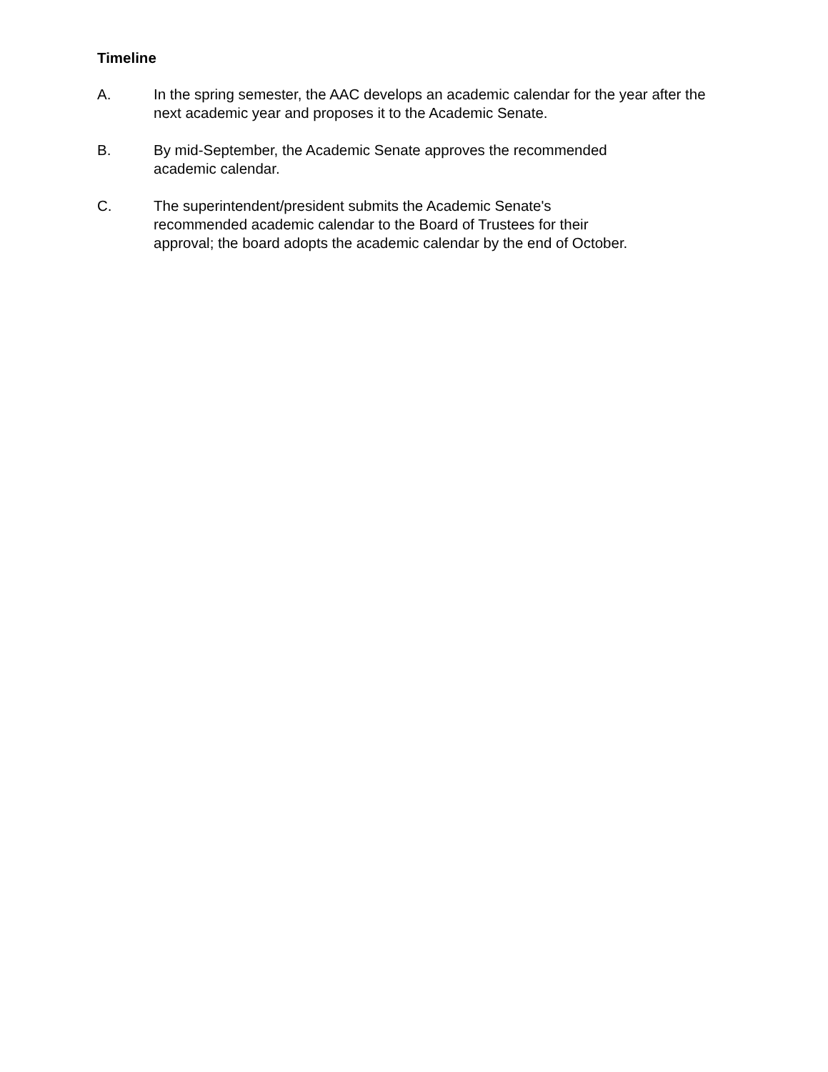Timeline
A. In the spring semester, the AAC develops an academic calendar for the year after the next academic year and proposes it to the Academic Senate.
B. By mid-September, the Academic Senate approves the recommended
academic calendar.
C. The superintendent/president submits the Academic Senate's
recommended academic calendar to the Board of Trustees for their
approval; the board adopts the academic calendar by the end of October.